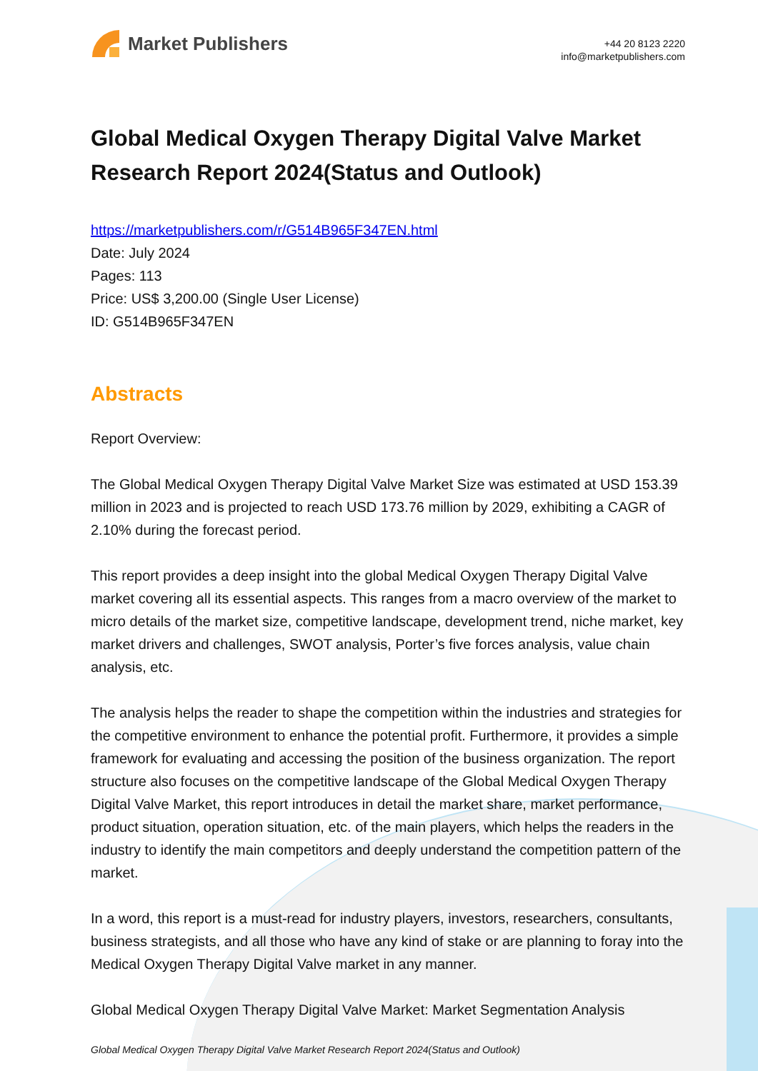Market Publishers
+44 20 8123 2220
info@marketpublishers.com
Global Medical Oxygen Therapy Digital Valve Market Research Report 2024(Status and Outlook)
https://marketpublishers.com/r/G514B965F347EN.html
Date: July 2024
Pages: 113
Price: US$ 3,200.00 (Single User License)
ID: G514B965F347EN
Abstracts
Report Overview:
The Global Medical Oxygen Therapy Digital Valve Market Size was estimated at USD 153.39 million in 2023 and is projected to reach USD 173.76 million by 2029, exhibiting a CAGR of 2.10% during the forecast period.
This report provides a deep insight into the global Medical Oxygen Therapy Digital Valve market covering all its essential aspects. This ranges from a macro overview of the market to micro details of the market size, competitive landscape, development trend, niche market, key market drivers and challenges, SWOT analysis, Porter’s five forces analysis, value chain analysis, etc.
The analysis helps the reader to shape the competition within the industries and strategies for the competitive environment to enhance the potential profit. Furthermore, it provides a simple framework for evaluating and accessing the position of the business organization. The report structure also focuses on the competitive landscape of the Global Medical Oxygen Therapy Digital Valve Market, this report introduces in detail the market share, market performance, product situation, operation situation, etc. of the main players, which helps the readers in the industry to identify the main competitors and deeply understand the competition pattern of the market.
In a word, this report is a must-read for industry players, investors, researchers, consultants, business strategists, and all those who have any kind of stake or are planning to foray into the Medical Oxygen Therapy Digital Valve market in any manner.
Global Medical Oxygen Therapy Digital Valve Market: Market Segmentation Analysis
Global Medical Oxygen Therapy Digital Valve Market Research Report 2024(Status and Outlook)